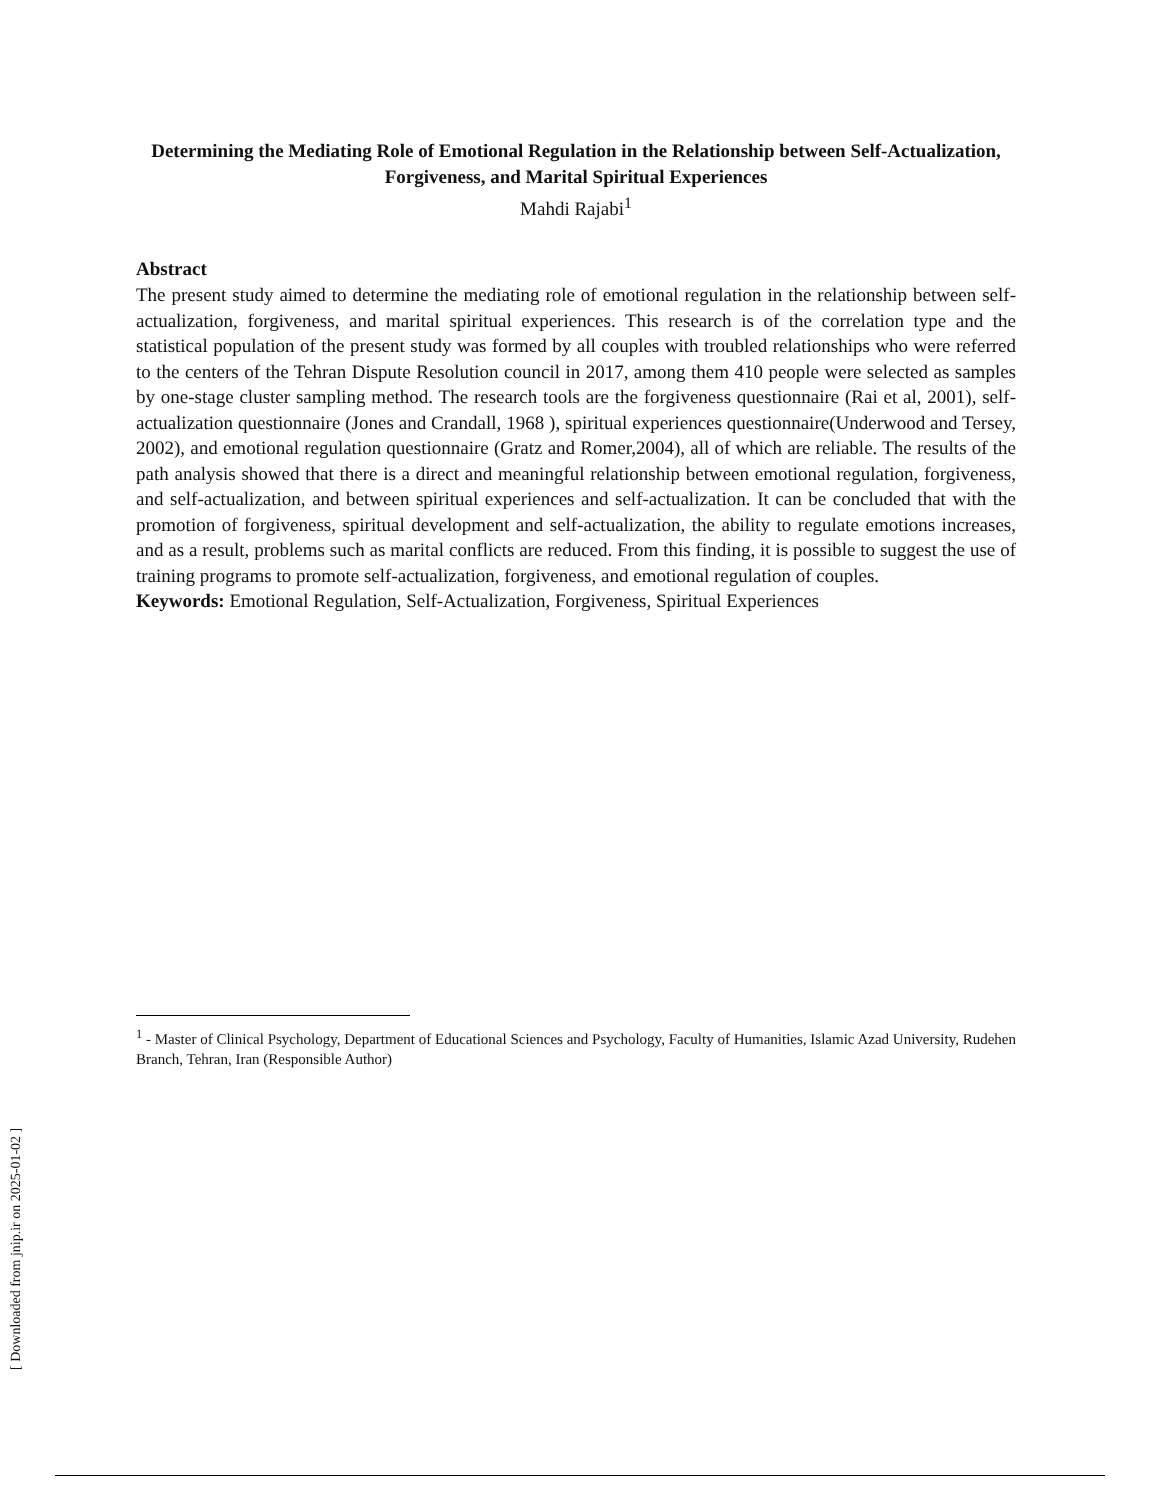Determining the Mediating Role of Emotional Regulation in the Relationship between Self-Actualization, Forgiveness, and Marital Spiritual Experiences
Mahdi Rajabi<sup>1</sup>
Abstract
The present study aimed to determine the mediating role of emotional regulation in the relationship between self-actualization, forgiveness, and marital spiritual experiences. This research is of the correlation type and the statistical population of the present study was formed by all couples with troubled relationships who were referred to the centers of the Tehran Dispute Resolution council in 2017, among them 410 people were selected as samples by one-stage cluster sampling method. The research tools are the forgiveness questionnaire (Rai et al, 2001), self-actualization questionnaire (Jones and Crandall, 1968 ), spiritual experiences questionnaire(Underwood and Tersey, 2002), and emotional regulation questionnaire (Gratz and Romer,2004), all of which are reliable. The results of the path analysis showed that there is a direct and meaningful relationship between emotional regulation, forgiveness, and self-actualization, and between spiritual experiences and self-actualization. It can be concluded that with the promotion of forgiveness, spiritual development and self-actualization, the ability to regulate emotions increases, and as a result, problems such as marital conflicts are reduced. From this finding, it is possible to suggest the use of training programs to promote self-actualization, forgiveness, and emotional regulation of couples.
Keywords: Emotional Regulation, Self-Actualization, Forgiveness, Spiritual Experiences
<sup>1</sup> - Master of Clinical Psychology, Department of Educational Sciences and Psychology, Faculty of Humanities, Islamic Azad University, Rudehen Branch, Tehran, Iran (Responsible Author)
[ Downloaded from jnip.ir on 2025-01-02 ]